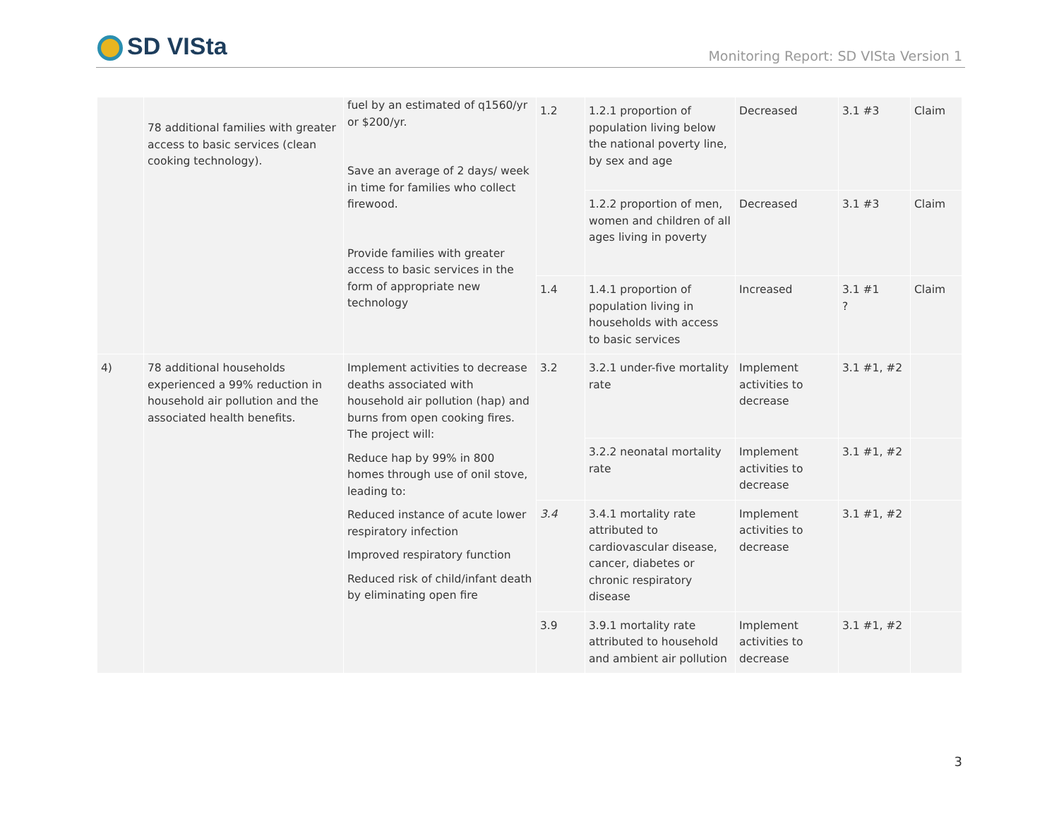SD VISta
Monitoring Report: SD VISta Version 1
| | 78 additional families with greater access to basic services (clean cooking technology). | fuel by an estimated of q1560/yr or $200/yr. Save an average of 2 days/ week in time for families who collect firewood. Provide families with greater access to basic services in the form of appropriate new technology | 1.2 | 1.2.1 proportion of population living below the national poverty line, by sex and age | Decreased | 3.1 #3 | Claim |
| | | | | 1.2.2 proportion of men, women and children of all ages living in poverty | Decreased | 3.1 #3 | Claim |
| | | | 1.4 | 1.4.1 proportion of population living in households with access to basic services | Increased | 3.1 #1 ? | Claim |
| 4) | 78 additional households experienced a 99% reduction in household air pollution and the associated health benefits. | Implement activities to decrease deaths associated with household air pollution (hap) and burns from open cooking fires. The project will: Reduce hap by 99% in 800 homes through use of onil stove, leading to: Reduced instance of acute lower respiratory infection Improved respiratory function Reduced risk of child/infant death by eliminating open fire | 3.2 | 3.2.1 under-five mortality rate | Implement activities to decrease | 3.1 #1, #2 | |
| | | | | 3.2.2 neonatal mortality rate | Implement activities to decrease | 3.1 #1, #2 | |
| | | | 3.4 | 3.4.1 mortality rate attributed to cardiovascular disease, cancer, diabetes or chronic respiratory disease | Implement activities to decrease | 3.1 #1, #2 | |
| | | | 3.9 | 3.9.1 mortality rate attributed to household and ambient air pollution | Implement activities to decrease | 3.1 #1, #2 | |
3